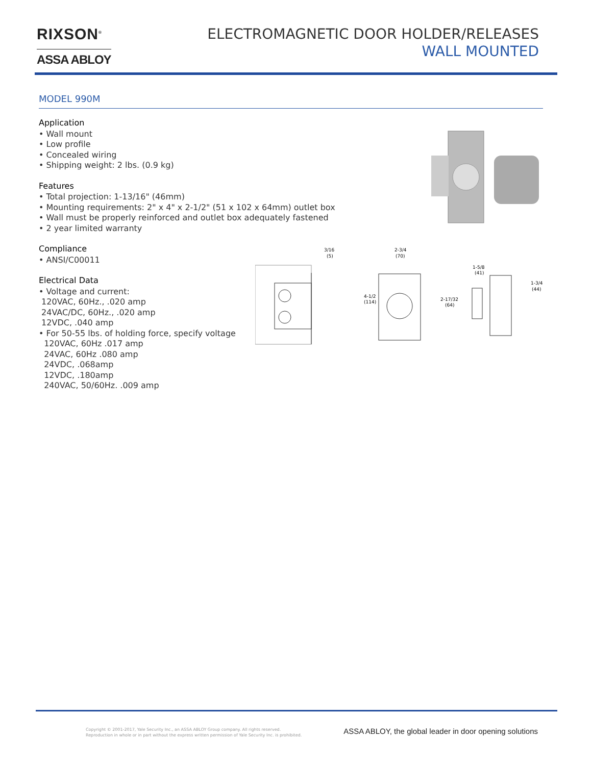RIXSON<sup>®</sup>
ASSA ABLOY
ELECTROMAGNETIC DOOR HOLDER/RELEASES
WALL MOUNTED
MODEL 990M
Application
• Wall mount
• Low profile
• Concealed wiring
• Shipping weight: 2 lbs. (0.9 kg)
Features
• Total projection: 1-13/16" (46mm)
• Mounting requirements: 2" x 4" x 2-1/2" (51 x 102 x 64mm) outlet box
• Wall must be properly reinforced and outlet box adequately fastened
• 2 year limited warranty
Compliance
• ANSI/C00011
Electrical Data
• Voltage and current:
120VAC, 60Hz., .020 amp
24VAC/DC, 60Hz., .020 amp
12VDC, .040 amp
• For 50-55 lbs. of holding force, specify voltage
120VAC, 60Hz .017 amp
24VAC, 60Hz .080 amp
24VDC, .068amp
12VDC, .180amp
240VAC, 50/60Hz. .009 amp
3/16
(5)
2-3/4
(70)
4-1/2
(114)
1-5/8
(41)
2-17/32
(64)
1-3/4
(44)
Copyright © 2001-2017, Yale Security Inc., an ASSA ABLOY Group company. All rights reserved.
Reproduction in whole or in part without the express written permission of Yale Security Inc. is prohibited.
ASSA ABLOY, the global leader in door opening solutions